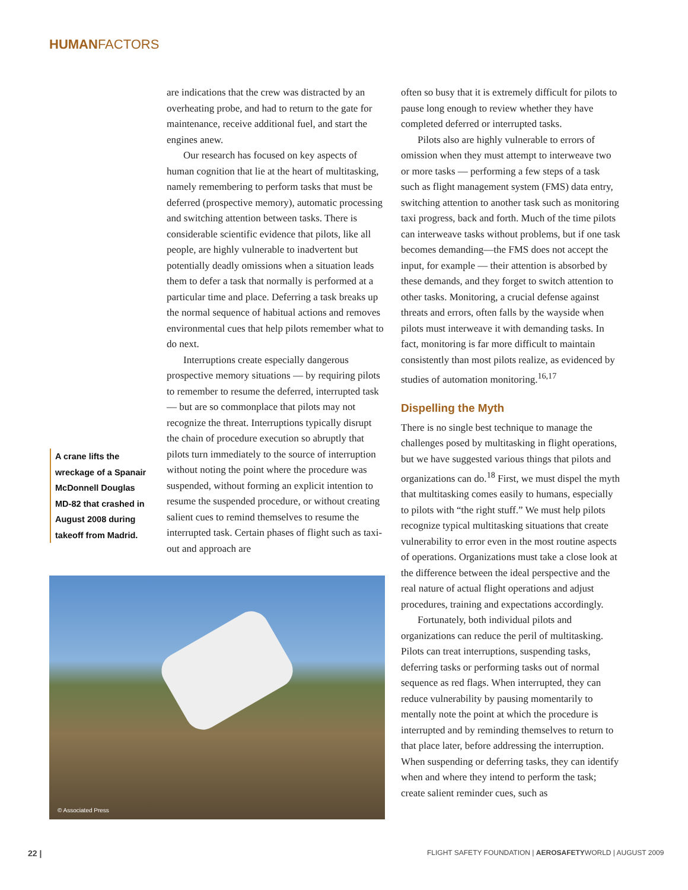HUMANFACTORS
are indications that the crew was distracted by an overheating probe, and had to return to the gate for maintenance, receive additional fuel, and start the engines anew.
Our research has focused on key aspects of human cognition that lie at the heart of multitasking, namely remembering to perform tasks that must be deferred (prospective memory), automatic processing and switching attention between tasks. There is considerable scientific evidence that pilots, like all people, are highly vulnerable to inadvertent but potentially deadly omissions when a situation leads them to defer a task that normally is performed at a particular time and place. Deferring a task breaks up the normal sequence of habitual actions and removes environmental cues that help pilots remember what to do next.
Interruptions create especially dangerous prospective memory situations — by requiring pilots to remember to resume the deferred, interrupted task — but are so commonplace that pilots may not recognize the threat. Interruptions typically disrupt the chain of procedure execution so abruptly that pilots turn immediately to the source of interruption without noting the point where the procedure was suspended, without forming an explicit intention to resume the suspended procedure, or without creating salient cues to remind themselves to resume the interrupted task. Certain phases of flight such as taxi-out and approach are
A crane lifts the wreckage of a Spanair McDonnell Douglas MD-82 that crashed in August 2008 during takeoff from Madrid.
© Associated Press
often so busy that it is extremely difficult for pilots to pause long enough to review whether they have completed deferred or interrupted tasks.
Pilots also are highly vulnerable to errors of omission when they must attempt to interweave two or more tasks — performing a few steps of a task such as flight management system (FMS) data entry, switching attention to another task such as monitoring taxi progress, back and forth. Much of the time pilots can interweave tasks without problems, but if one task becomes demanding—the FMS does not accept the input, for example — their attention is absorbed by these demands, and they forget to switch attention to other tasks. Monitoring, a crucial defense against threats and errors, often falls by the wayside when pilots must interweave it with demanding tasks. In fact, monitoring is far more difficult to maintain consistently than most pilots realize, as evidenced by studies of automation monitoring.<sup>16,17</sup>
Dispelling the Myth
There is no single best technique to manage the challenges posed by multitasking in flight operations, but we have suggested various things that pilots and organizations can do.<sup>18</sup> First, we must dispel the myth that multitasking comes easily to humans, especially to pilots with “the right stuff.” We must help pilots recognize typical multitasking situations that create vulnerability to error even in the most routine aspects of operations. Organizations must take a close look at the difference between the ideal perspective and the real nature of actual flight operations and adjust procedures, training and expectations accordingly.
Fortunately, both individual pilots and organizations can reduce the peril of multitasking. Pilots can treat interruptions, suspending tasks, deferring tasks or performing tasks out of normal sequence as red flags. When interrupted, they can reduce vulnerability by pausing momentarily to mentally note the point at which the procedure is interrupted and by reminding themselves to return to that place later, before addressing the interruption. When suspending or deferring tasks, they can identify when and where they intend to perform the task; create salient reminder cues, such as
22 |
FLIGHT SAFETY FOUNDATION | AEROSAFETYWORLD | AUGUST 2009